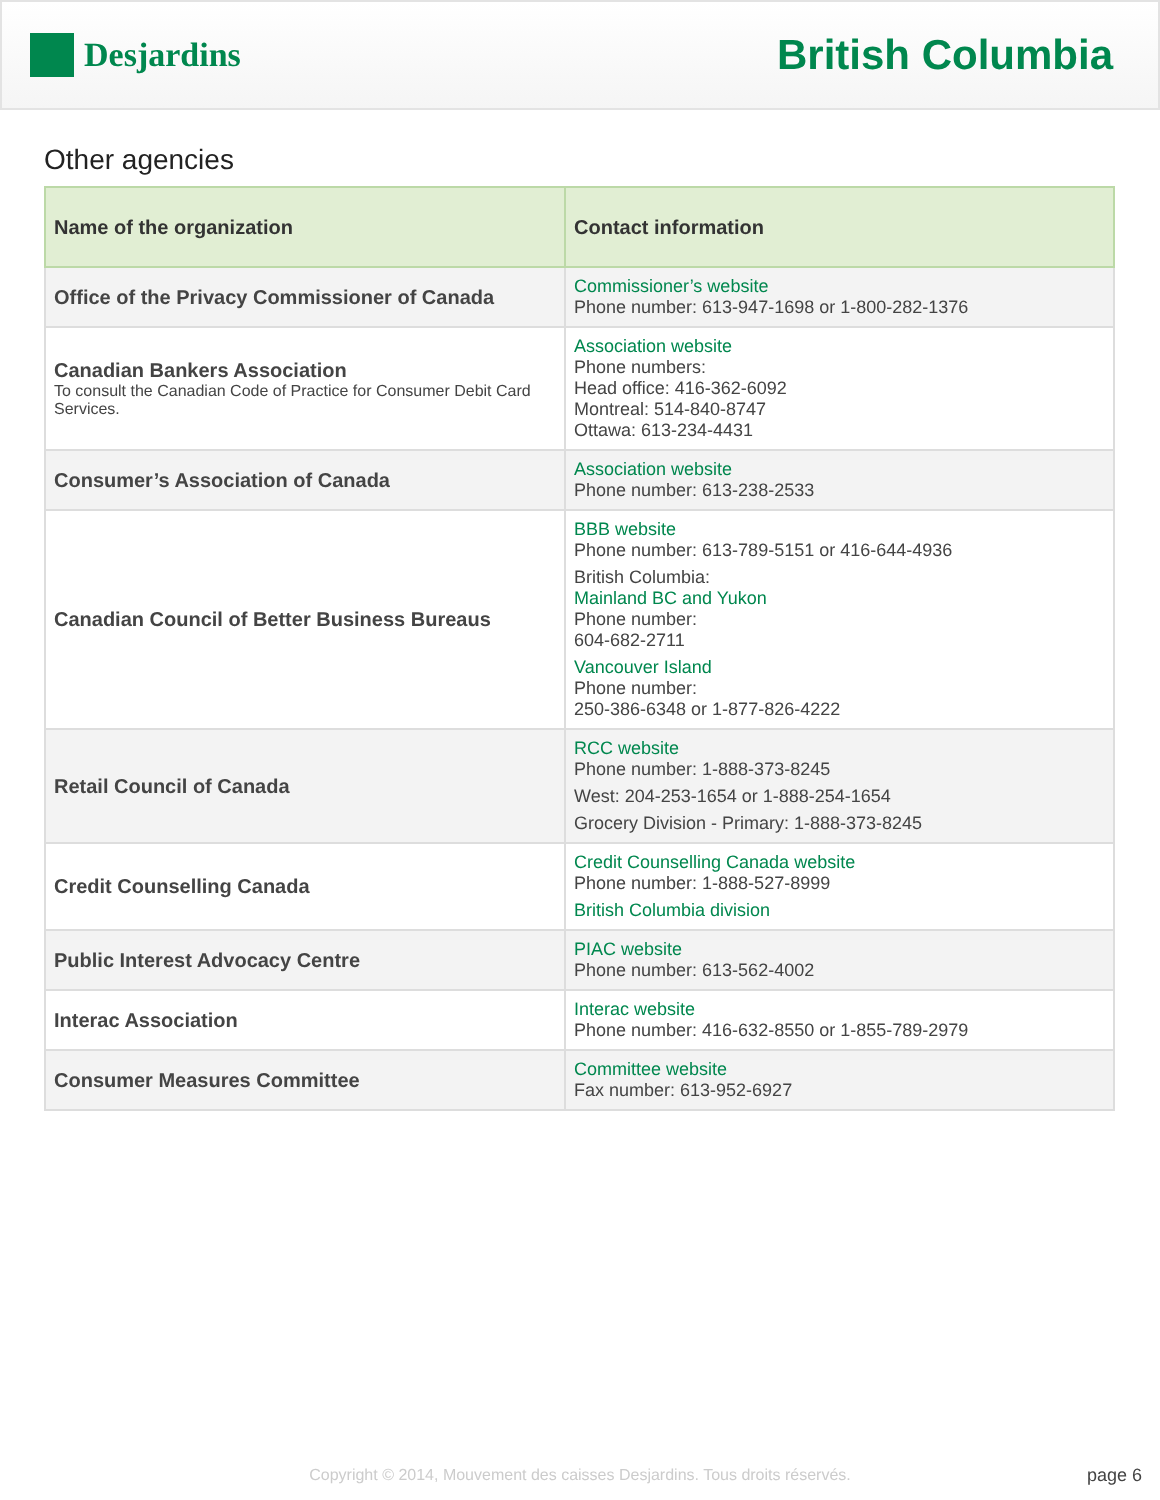Desjardins
British Columbia
Other agencies
| Name of the organization | Contact information |
| --- | --- |
| Office of the Privacy Commissioner of Canada | Commissioner’s website Phone number: 613-947-1698 or 1-800-282-1376 |
| Canadian Bankers Association To consult the Canadian Code of Practice for Consumer Debit Card Services. | Association website Phone numbers: Head office: 416-362-6092 Montreal: 514-840-8747 Ottawa: 613-234-4431 |
| Consumer’s Association of Canada | Association website Phone number: 613-238-2533 |
| Canadian Council of Better Business Bureaus | BBB website Phone number: 613-789-5151 or 416-644-4936 British Columbia: Mainland BC and Yukon Phone number: 604-682-2711 Vancouver Island Phone number: 250-386-6348 or 1-877-826-4222 |
| Retail Council of Canada | RCC website Phone number: 1-888-373-8245 West: 204-253-1654 or 1-888-254-1654 Grocery Division - Primary: 1-888-373-8245 |
| Credit Counselling Canada | Credit Counselling Canada website Phone number: 1-888-527-8999 British Columbia division |
| Public Interest Advocacy Centre | PIAC website Phone number: 613-562-4002 |
| Interac Association | Interac website Phone number: 416-632-8550 or 1-855-789-2979 |
| Consumer Measures Committee | Committee website Fax number: 613-952-6927 |
Copyright © 2014, Mouvement des caisses Desjardins. Tous droits réservés. page 6